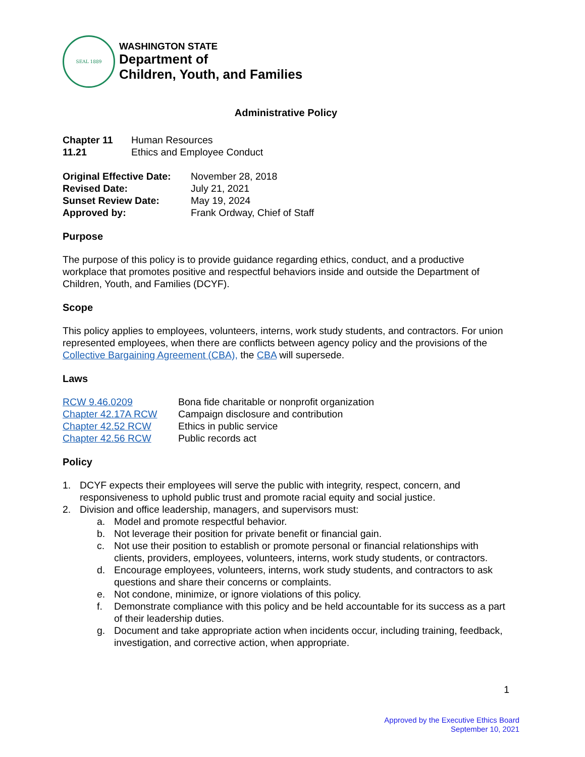SEAL 1889
WASHINGTON STATE
Department of
Children, Youth, and Families
Administrative Policy
| Chapter 11 | Human Resources |
| 11.21 | Ethics and Employee Conduct |
| Original Effective Date: | November 28, 2018 |
| Revised Date: | July 21, 2021 |
| Sunset Review Date: | May 19, 2024 |
| Approved by: | Frank Ordway, Chief of Staff |
Purpose
The purpose of this policy is to provide guidance regarding ethics, conduct, and a productive workplace that promotes positive and respectful behaviors inside and outside the Department of Children, Youth, and Families (DCYF).
Scope
This policy applies to employees, volunteers, interns, work study students, and contractors. For union represented employees, when there are conflicts between agency policy and the provisions of the Collective Bargaining Agreement (CBA), the CBA will supersede.
Laws
| RCW 9.46.0209 | Bona fide charitable or nonprofit organization |
| Chapter 42.17A RCW | Campaign disclosure and contribution |
| Chapter 42.52 RCW | Ethics in public service |
| Chapter 42.56 RCW | Public records act |
Policy
1. DCYF expects their employees will serve the public with integrity, respect, concern, and responsiveness to uphold public trust and promote racial equity and social justice.
2. Division and office leadership, managers, and supervisors must:
a. Model and promote respectful behavior.
b. Not leverage their position for private benefit or financial gain.
c. Not use their position to establish or promote personal or financial relationships with clients, providers, employees, volunteers, interns, work study students, or contractors.
d. Encourage employees, volunteers, interns, work study students, and contractors to ask questions and share their concerns or complaints.
e. Not condone, minimize, or ignore violations of this policy.
f. Demonstrate compliance with this policy and be held accountable for its success as a part of their leadership duties.
g. Document and take appropriate action when incidents occur, including training, feedback, investigation, and corrective action, when appropriate.
1
Approved by the Executive Ethics Board
September 10, 2021